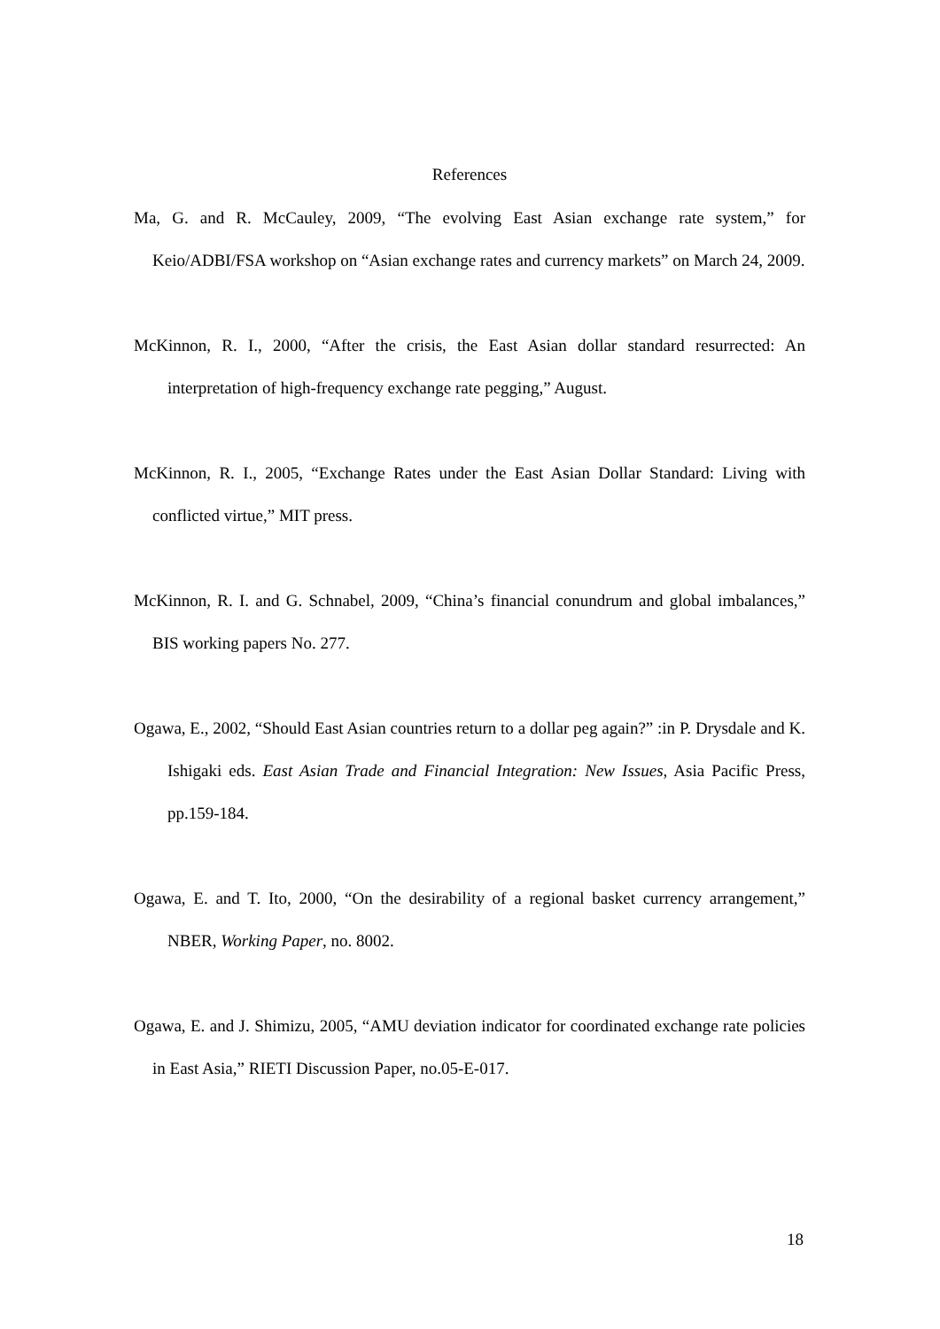References
Ma, G. and R. McCauley, 2009, “The evolving East Asian exchange rate system,” for Keio/ADBI/FSA workshop on “Asian exchange rates and currency markets” on March 24, 2009.
McKinnon, R. I., 2000, “After the crisis, the East Asian dollar standard resurrected: An interpretation of high-frequency exchange rate pegging,” August.
McKinnon, R. I., 2005, “Exchange Rates under the East Asian Dollar Standard: Living with conflicted virtue,” MIT press.
McKinnon, R. I. and G. Schnabel, 2009, “China’s financial conundrum and global imbalances,” BIS working papers No. 277.
Ogawa, E., 2002, “Should East Asian countries return to a dollar peg again?” :in P. Drysdale and K. Ishigaki eds. East Asian Trade and Financial Integration: New Issues, Asia Pacific Press, pp.159-184.
Ogawa, E. and T. Ito, 2000, “On the desirability of a regional basket currency arrangement,” NBER, Working Paper, no. 8002.
Ogawa, E. and J. Shimizu, 2005, “AMU deviation indicator for coordinated exchange rate policies in East Asia,” RIETI Discussion Paper, no.05-E-017.
18